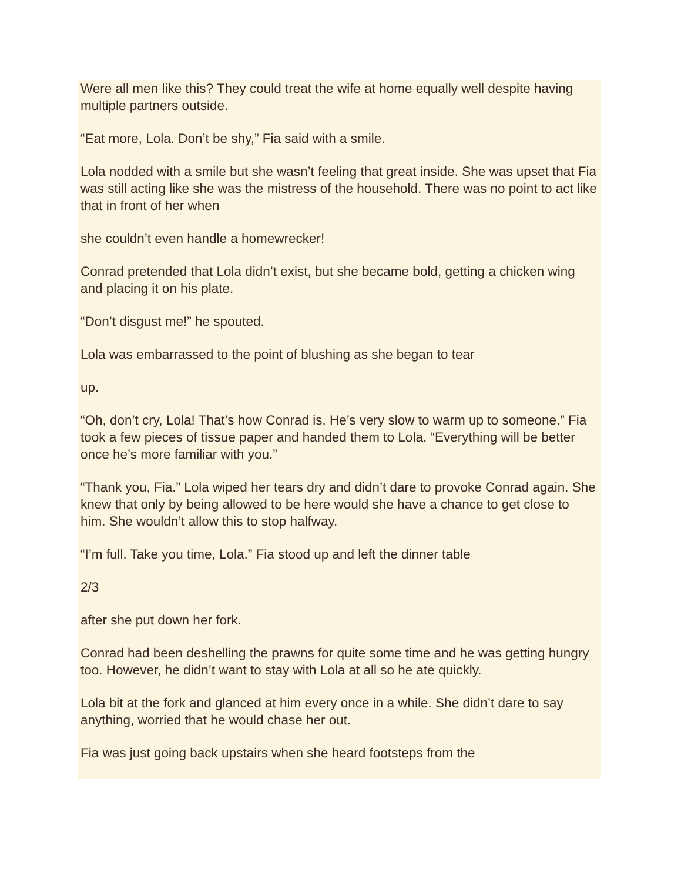Were all men like this? They could treat the wife at home equally well despite having multiple partners outside.
“Eat more, Lola. Don’t be shy,” Fia said with a smile.
Lola nodded with a smile but she wasn’t feeling that great inside. She was upset that Fia was still acting like she was the mistress of the household. There was no point to act like that in front of her when
she couldn’t even handle a homewrecker!
Conrad pretended that Lola didn’t exist, but she became bold, getting a chicken wing and placing it on his plate.
“Don’t disgust me!” he spouted.
Lola was embarrassed to the point of blushing as she began to tear
up.
“Oh, don’t cry, Lola! That’s how Conrad is. He’s very slow to warm up to someone.” Fia took a few pieces of tissue paper and handed them to Lola. “Everything will be better once he’s more familiar with you.”
“Thank you, Fia.” Lola wiped her tears dry and didn’t dare to provoke Conrad again. She knew that only by being allowed to be here would she have a chance to get close to him. She wouldn’t allow this to stop halfway.
“I’m full. Take you time, Lola.” Fia stood up and left the dinner table
2/3
after she put down her fork.
Conrad had been deshelling the prawns for quite some time and he was getting hungry too. However, he didn’t want to stay with Lola at all so he ate quickly.
Lola bit at the fork and glanced at him every once in a while. She didn’t dare to say anything, worried that he would chase her out.
Fia was just going back upstairs when she heard footsteps from the